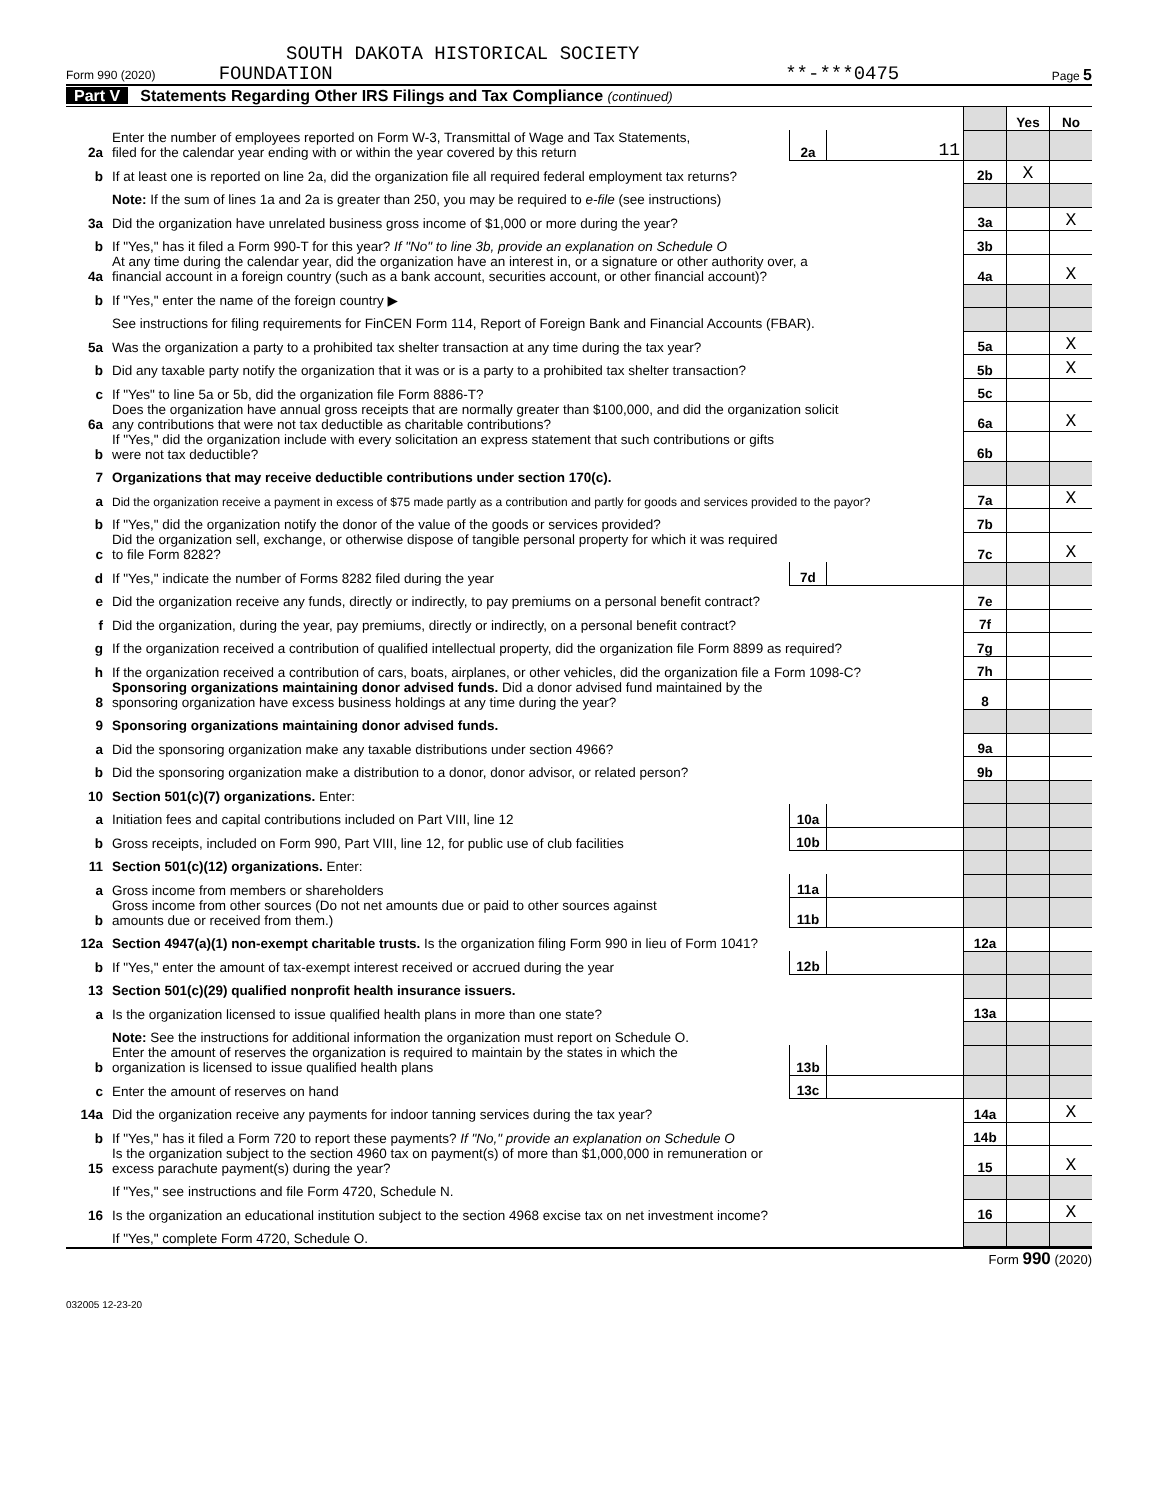SOUTH DAKOTA HISTORICAL SOCIETY
Form 990 (2020) FOUNDATION **-***0475 Page 5
Part V Statements Regarding Other IRS Filings and Tax Compliance (continued)
| | | | | | Yes | No |
| 2a | Enter the number of employees reported on Form W-3, Transmittal of Wage and Tax Statements, filed for the calendar year ending with or within the year covered by this return | 2a | 11 | | | |
| b | If at least one is reported on line 2a, did the organization file all required federal employment tax returns? | | | 2b | X | |
| | Note: If the sum of lines 1a and 2a is greater than 250, you may be required to e-file (see instructions) | | | | | |
| 3a | Did the organization have unrelated business gross income of $1,000 or more during the year? | | | 3a | | X |
| b | If "Yes," has it filed a Form 990-T for this year? If "No" to line 3b, provide an explanation on Schedule O | | | 3b | | |
| 4a | At any time during the calendar year, did the organization have an interest in, or a signature or other authority over, a financial account in a foreign country (such as a bank account, securities account, or other financial account)? | | | 4a | | X |
| b | If "Yes," enter the name of the foreign country ▶ | | | | | |
| | See instructions for filing requirements for FinCEN Form 114, Report of Foreign Bank and Financial Accounts (FBAR). | | | | | |
| 5a | Was the organization a party to a prohibited tax shelter transaction at any time during the tax year? | | | 5a | | X |
| b | Did any taxable party notify the organization that it was or is a party to a prohibited tax shelter transaction? | | | 5b | | X |
| c | If "Yes" to line 5a or 5b, did the organization file Form 8886-T? | | | 5c | | |
| 6a | Does the organization have annual gross receipts that are normally greater than $100,000, and did the organization solicit any contributions that were not tax deductible as charitable contributions? | | | 6a | | X |
| b | If "Yes," did the organization include with every solicitation an express statement that such contributions or gifts were not tax deductible? | | | 6b | | |
| 7 | Organizations that may receive deductible contributions under section 170(c). | | | | | |
| a | Did the organization receive a payment in excess of $75 made partly as a contribution and partly for goods and services provided to the payor? | | | 7a | | X |
| b | If "Yes," did the organization notify the donor of the value of the goods or services provided? | | | 7b | | |
| c | Did the organization sell, exchange, or otherwise dispose of tangible personal property for which it was required to file Form 8282? | | | 7c | | X |
| d | If "Yes," indicate the number of Forms 8282 filed during the year | 7d | | | | |
| e | Did the organization receive any funds, directly or indirectly, to pay premiums on a personal benefit contract? | | | 7e | | |
| f | Did the organization, during the year, pay premiums, directly or indirectly, on a personal benefit contract? | | | 7f | | |
| g | If the organization received a contribution of qualified intellectual property, did the organization file Form 8899 as required? | | | 7g | | |
| h | If the organization received a contribution of cars, boats, airplanes, or other vehicles, did the organization file a Form 1098-C? | | | 7h | | |
| 8 | Sponsoring organizations maintaining donor advised funds. Did a donor advised fund maintained by the sponsoring organization have excess business holdings at any time during the year? | | | 8 | | |
| 9 | Sponsoring organizations maintaining donor advised funds. | | | | | |
| a | Did the sponsoring organization make any taxable distributions under section 4966? | | | 9a | | |
| b | Did the sponsoring organization make a distribution to a donor, donor advisor, or related person? | | | 9b | | |
| 10 | Section 501(c)(7) organizations. Enter: | | | | | |
| a | Initiation fees and capital contributions included on Part VIII, line 12 | 10a | | | | |
| b | Gross receipts, included on Form 990, Part VIII, line 12, for public use of club facilities | 10b | | | | |
| 11 | Section 501(c)(12) organizations. Enter: | | | | | |
| a | Gross income from members or shareholders | 11a | | | | |
| b | Gross income from other sources (Do not net amounts due or paid to other sources against amounts due or received from them.) | 11b | | | | |
| 12a | Section 4947(a)(1) non-exempt charitable trusts. Is the organization filing Form 990 in lieu of Form 1041? | | | 12a | | |
| b | If "Yes," enter the amount of tax-exempt interest received or accrued during the year | 12b | | | | |
| 13 | Section 501(c)(29) qualified nonprofit health insurance issuers. | | | | | |
| a | Is the organization licensed to issue qualified health plans in more than one state? | | | 13a | | |
| | Note: See the instructions for additional information the organization must report on Schedule O. | | | | | |
| b | Enter the amount of reserves the organization is required to maintain by the states in which the organization is licensed to issue qualified health plans | 13b | | | | |
| c | Enter the amount of reserves on hand | 13c | | | | |
| 14a | Did the organization receive any payments for indoor tanning services during the tax year? | | | 14a | | X |
| b | If "Yes," has it filed a Form 720 to report these payments? If "No," provide an explanation on Schedule O | | | 14b | | |
| 15 | Is the organization subject to the section 4960 tax on payment(s) of more than $1,000,000 in remuneration or excess parachute payment(s) during the year? | | | 15 | | X |
| | If "Yes," see instructions and file Form 4720, Schedule N. | | | | | |
| 16 | Is the organization an educational institution subject to the section 4968 excise tax on net investment income? | | | 16 | | X |
| | If "Yes," complete Form 4720, Schedule O. | | | | | |
Form 990 (2020)
032005 12-23-20